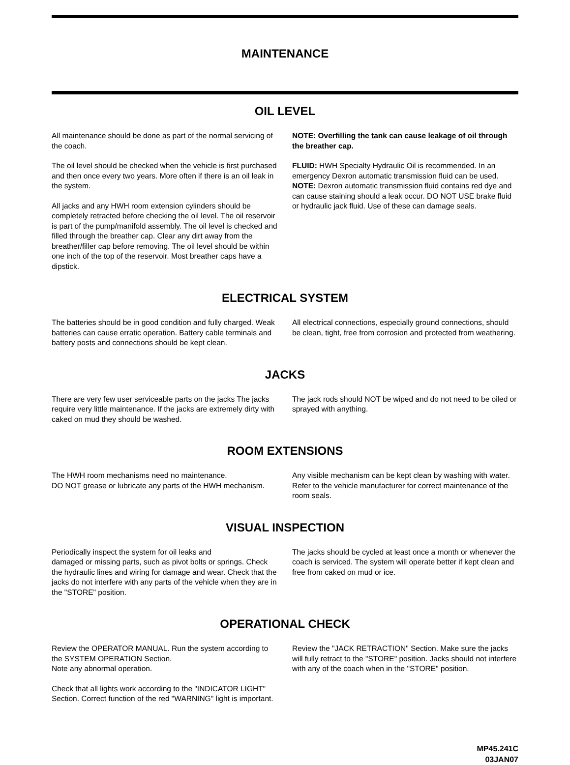MAINTENANCE
OIL LEVEL
All maintenance should be done as part of the normal servicing of the coach.
The oil level should be checked when the vehicle is first purchased and then once every two years. More often if there is an oil leak in the system.
All jacks and any HWH room extension cylinders should be completely retracted before checking the oil level. The oil reservoir is part of the pump/manifold assembly. The oil level is checked and filled through the breather cap. Clear any dirt away from the breather/filler cap before removing. The oil level should be within one inch of the top of the reservoir. Most breather caps have a dipstick.
NOTE: Overfilling the tank can cause leakage of oil through the breather cap.
FLUID: HWH Specialty Hydraulic Oil is recommended. In an emergency Dexron automatic transmission fluid can be used. NOTE: Dexron automatic transmission fluid contains red dye and can cause staining should a leak occur. DO NOT USE brake fluid or hydraulic jack fluid. Use of these can damage seals.
ELECTRICAL SYSTEM
The batteries should be in good condition and fully charged. Weak batteries can cause erratic operation. Battery cable terminals and battery posts and connections should be kept clean.
All electrical connections, especially ground connections, should be clean, tight, free from corrosion and protected from weathering.
JACKS
There are very few user serviceable parts on the jacks The jacks require very little maintenance. If the jacks are extremely dirty with caked on mud they should be washed.
The jack rods should NOT be wiped and do not need to be oiled or sprayed with anything.
ROOM EXTENSIONS
The HWH room mechanisms need no maintenance.
DO NOT grease or lubricate any parts of the HWH mechanism.
Any visible mechanism can be kept clean by washing with water. Refer to the vehicle manufacturer for correct maintenance of the room seals.
VISUAL INSPECTION
Periodically inspect the system for oil leaks and
damaged or missing parts, such as pivot bolts or springs. Check the hydraulic lines and wiring for damage and wear. Check that the jacks do not interfere with any parts of the vehicle when they are in the "STORE" position.
The jacks should be cycled at least once a month or whenever the coach is serviced. The system will operate better if kept clean and free from caked on mud or ice.
OPERATIONAL CHECK
Review the OPERATOR MANUAL. Run the system according to the SYSTEM OPERATION Section.
Note any abnormal operation.
Check that all lights work according to the "INDICATOR LIGHT" Section. Correct function of the red "WARNING" light is important.
Review the "JACK RETRACTION" Section. Make sure the jacks will fully retract to the "STORE" position. Jacks should not interfere with any of the coach when in the "STORE" position.
MP45.241C
03JAN07